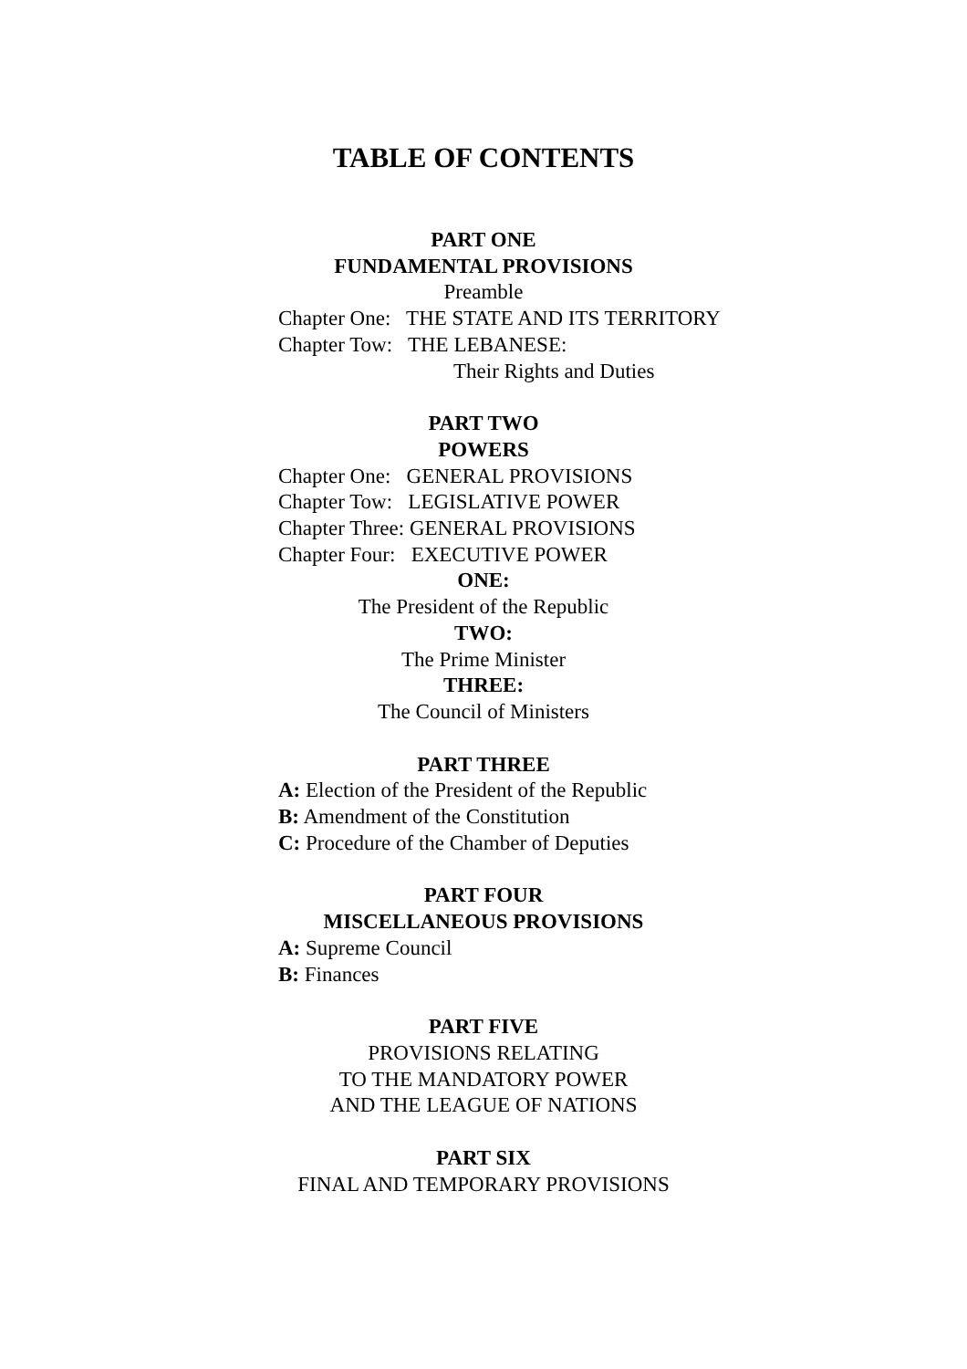TABLE OF CONTENTS
PART ONE
FUNDAMENTAL PROVISIONS
Preamble
Chapter One: THE STATE AND ITS TERRITORY
Chapter Tow: THE LEBANESE:
Their Rights and Duties
PART TWO
POWERS
Chapter One: GENERAL PROVISIONS
Chapter Tow: LEGISLATIVE POWER
Chapter Three: GENERAL PROVISIONS
Chapter Four: EXECUTIVE POWER
ONE:
The President of the Republic
TWO:
The Prime Minister
THREE:
The Council of Ministers
PART THREE
A: Election of the President of the Republic
B: Amendment of the Constitution
C: Procedure of the Chamber of Deputies
PART FOUR
MISCELLANEOUS PROVISIONS
A: Supreme Council
B: Finances
PART FIVE
PROVISIONS RELATING
TO THE MANDATORY POWER
AND THE LEAGUE OF NATIONS
PART SIX
FINAL AND TEMPORARY PROVISIONS